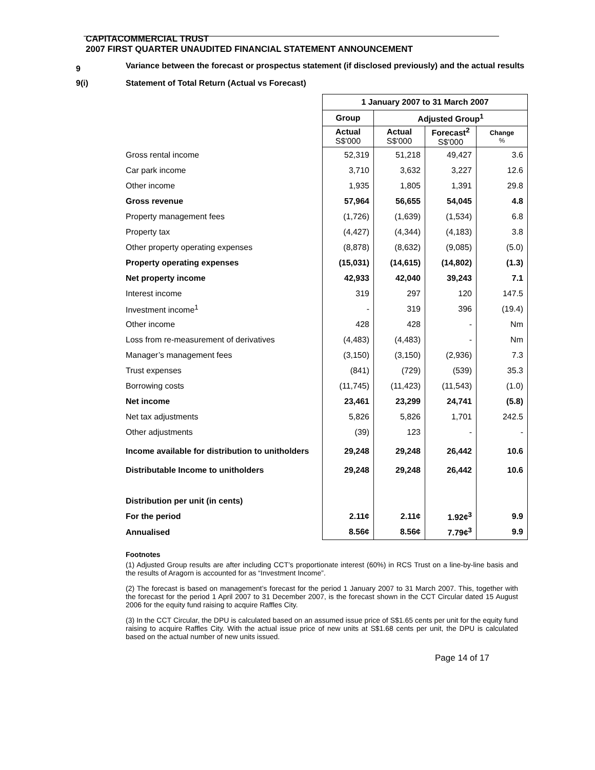CAPITACOMMERCIAL TRUST
2007 FIRST QUARTER UNAUDITED FINANCIAL STATEMENT ANNOUNCEMENT
9
Variance between the forecast or prospectus statement (if disclosed previously) and the actual results
9(i) Statement of Total Return (Actual vs Forecast)
| | 1 January 2007 to 31 March 2007 | | | |
| | Group | Adjusted Group<sup>1</sup> | | |
| | Actual S$'000 | Actual S$'000 | Forecast<sup>2</sup> S$'000 | Change % |
| Gross rental income | 52,319 | 51,218 | 49,427 | 3.6 |
| Car park income | 3,710 | 3,632 | 3,227 | 12.6 |
| Other income | 1,935 | 1,805 | 1,391 | 29.8 |
| Gross revenue | 57,964 | 56,655 | 54,045 | 4.8 |
| Property management fees | (1,726) | (1,639) | (1,534) | 6.8 |
| Property tax | (4,427) | (4,344) | (4,183) | 3.8 |
| Other property operating expenses | (8,878) | (8,632) | (9,085) | (5.0) |
| Property operating expenses | (15,031) | (14,615) | (14,802) | (1.3) |
| Net property income | 42,933 | 42,040 | 39,243 | 7.1 |
| Interest income | 319 | 297 | 120 | 147.5 |
| Investment income<sup>1</sup> | - | 319 | 396 | (19.4) |
| Other income | 428 | 428 | - | Nm |
| Loss from re-measurement of derivatives | (4,483) | (4,483) | - | Nm |
| Manager’s management fees | (3,150) | (3,150) | (2,936) | 7.3 |
| Trust expenses | (841) | (729) | (539) | 35.3 |
| Borrowing costs | (11,745) | (11,423) | (11,543) | (1.0) |
| Net income | 23,461 | 23,299 | 24,741 | (5.8) |
| Net tax adjustments | 5,826 | 5,826 | 1,701 | 242.5 |
| Other adjustments | (39) | 123 | - | - |
| Income available for distribution to unitholders | 29,248 | 29,248 | 26,442 | 10.6 |
| Distributable Income to unitholders | 29,248 | 29,248 | 26,442 | 10.6 |
| Distribution per unit (in cents) | | | | |
| For the period | 2.11¢ | 2.11¢ | 1.92¢<sup>3</sup> | 9.9 |
| Annualised | 8.56¢ | 8.56¢ | 7.79¢<sup>3</sup> | 9.9 |
Footnotes
(1) Adjusted Group results are after including CCT’s proportionate interest (60%) in RCS Trust on a line-by-line basis and the results of Aragorn is accounted for as “Investment Income”.
(2) The forecast is based on management’s forecast for the period 1 January 2007 to 31 March 2007. This, together with the forecast for the period 1 April 2007 to 31 December 2007, is the forecast shown in the CCT Circular dated 15 August 2006 for the equity fund raising to acquire Raffles City.
(3) In the CCT Circular, the DPU is calculated based on an assumed issue price of S$1.65 cents per unit for the equity fund raising to acquire Raffles City. With the actual issue price of new units at S$1.68 cents per unit, the DPU is calculated based on the actual number of new units issued.
Page 14 of 17